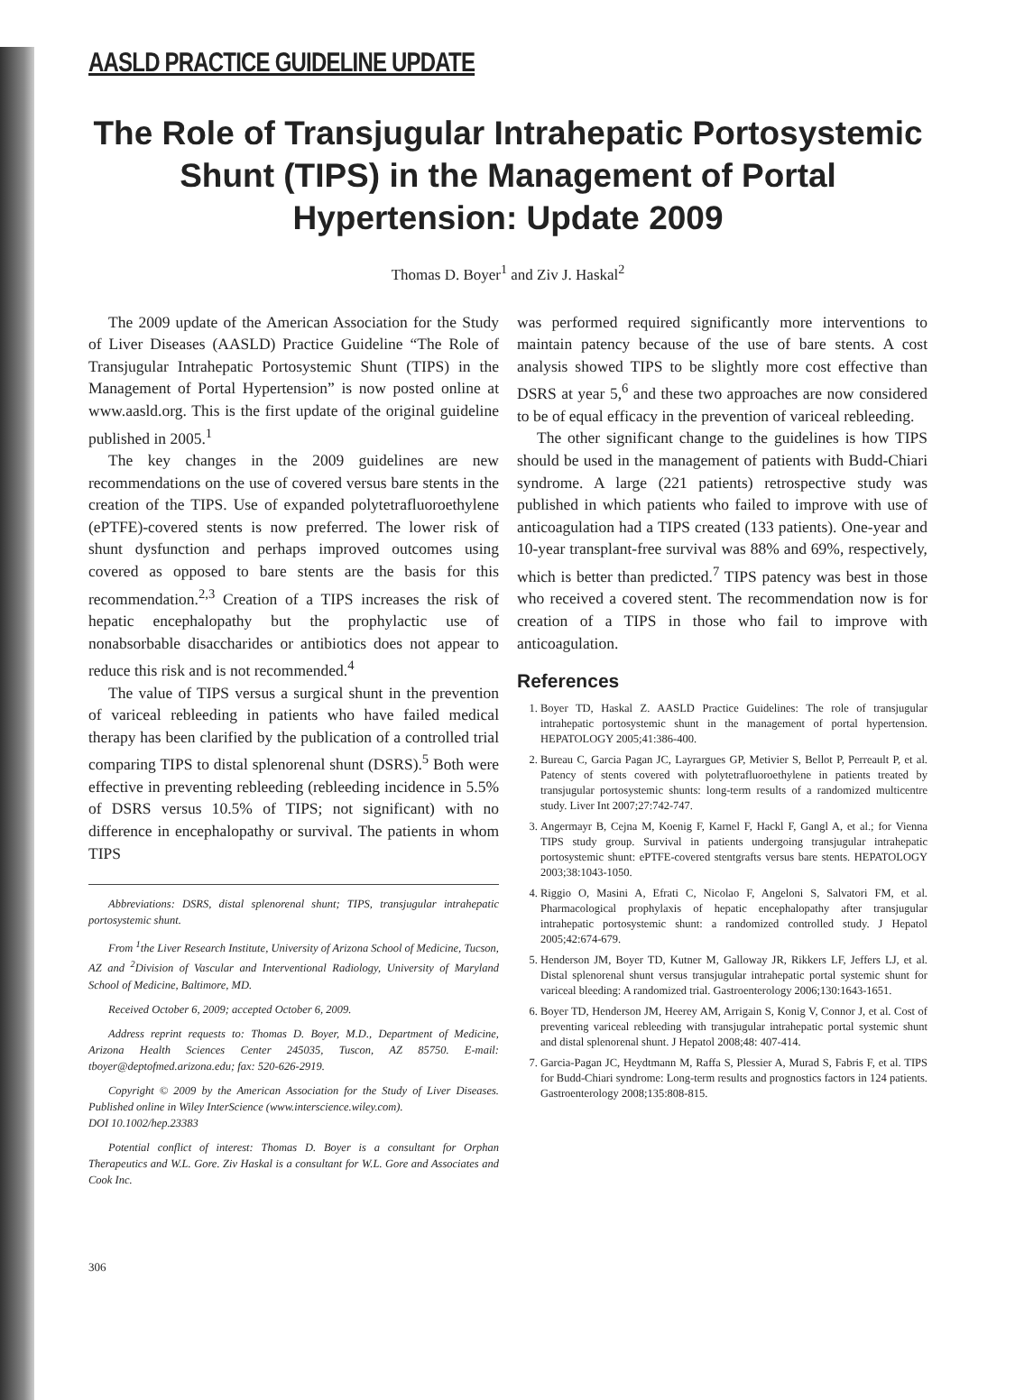AASLD PRACTICE GUIDELINE UPDATE
The Role of Transjugular Intrahepatic Portosystemic Shunt (TIPS) in the Management of Portal Hypertension: Update 2009
Thomas D. Boyer<sup>1</sup> and Ziv J. Haskal<sup>2</sup>
The 2009 update of the American Association for the Study of Liver Diseases (AASLD) Practice Guideline “The Role of Transjugular Intrahepatic Portosystemic Shunt (TIPS) in the Management of Portal Hypertension” is now posted online at www.aasld.org. This is the first update of the original guideline published in 2005.<sup>1</sup>
The key changes in the 2009 guidelines are new recommendations on the use of covered versus bare stents in the creation of the TIPS. Use of expanded polytetrafluoroethylene (ePTFE)-covered stents is now preferred. The lower risk of shunt dysfunction and perhaps improved outcomes using covered as opposed to bare stents are the basis for this recommendation.<sup>2,3</sup> Creation of a TIPS increases the risk of hepatic encephalopathy but the prophylactic use of nonabsorbable disaccharides or antibiotics does not appear to reduce this risk and is not recommended.<sup>4</sup>
The value of TIPS versus a surgical shunt in the prevention of variceal rebleeding in patients who have failed medical therapy has been clarified by the publication of a controlled trial comparing TIPS to distal splenorenal shunt (DSRS).<sup>5</sup> Both were effective in preventing rebleeding (rebleeding incidence in 5.5% of DSRS versus 10.5% of TIPS; not significant) with no difference in encephalopathy or survival. The patients in whom TIPS
Abbreviations: DSRS, distal splenorenal shunt; TIPS, transjugular intrahepatic portosystemic shunt.
From <sup>1</sup>the Liver Research Institute, University of Arizona School of Medicine, Tucson, AZ and <sup>2</sup>Division of Vascular and Interventional Radiology, University of Maryland School of Medicine, Baltimore, MD.
Received October 6, 2009; accepted October 6, 2009.
Address reprint requests to: Thomas D. Boyer, M.D., Department of Medicine, Arizona Health Sciences Center 245035, Tuscon, AZ 85750. E-mail: tboyer@deptofmed.arizona.edu; fax: 520-626-2919.
Copyright © 2009 by the American Association for the Study of Liver Diseases. Published online in Wiley InterScience (www.interscience.wiley.com).
DOI 10.1002/hep.23383
Potential conflict of interest: Thomas D. Boyer is a consultant for Orphan Therapeutics and W.L. Gore. Ziv Haskal is a consultant for W.L. Gore and Associates and Cook Inc.
306
was performed required significantly more interventions to maintain patency because of the use of bare stents. A cost analysis showed TIPS to be slightly more cost effective than DSRS at year 5,<sup>6</sup> and these two approaches are now considered to be of equal efficacy in the prevention of variceal rebleeding.
The other significant change to the guidelines is how TIPS should be used in the management of patients with Budd-Chiari syndrome. A large (221 patients) retrospective study was published in which patients who failed to improve with use of anticoagulation had a TIPS created (133 patients). One-year and 10-year transplant-free survival was 88% and 69%, respectively, which is better than predicted.<sup>7</sup> TIPS patency was best in those who received a covered stent. The recommendation now is for creation of a TIPS in those who fail to improve with anticoagulation.
References
1. Boyer TD, Haskal Z. AASLD Practice Guidelines: The role of transjugular intrahepatic portosystemic shunt in the management of portal hypertension. HEPATOLOGY 2005;41:386-400.
2. Bureau C, Garcia Pagan JC, Layrargues GP, Metivier S, Bellot P, Perreault P, et al. Patency of stents covered with polytetrafluoroethylene in patients treated by transjugular portosystemic shunts: long-term results of a randomized multicentre study. Liver Int 2007;27:742-747.
3. Angermayr B, Cejna M, Koenig F, Karnel F, Hackl F, Gangl A, et al.; for Vienna TIPS study group. Survival in patients undergoing transjugular intrahepatic portosystemic shunt: ePTFE-covered stentgrafts versus bare stents. HEPATOLOGY 2003;38:1043-1050.
4. Riggio O, Masini A, Efrati C, Nicolao F, Angeloni S, Salvatori FM, et al. Pharmacological prophylaxis of hepatic encephalopathy after transjugular intrahepatic portosystemic shunt: a randomized controlled study. J Hepatol 2005;42:674-679.
5. Henderson JM, Boyer TD, Kutner M, Galloway JR, Rikkers LF, Jeffers LJ, et al. Distal splenorenal shunt versus transjugular intrahepatic portal systemic shunt for variceal bleeding: A randomized trial. Gastroenterology 2006;130:1643-1651.
6. Boyer TD, Henderson JM, Heerey AM, Arrigain S, Konig V, Connor J, et al. Cost of preventing variceal rebleeding with transjugular intrahepatic portal systemic shunt and distal splenorenal shunt. J Hepatol 2008;48: 407-414.
7. Garcia-Pagan JC, Heydtmann M, Raffa S, Plessier A, Murad S, Fabris F, et al. TIPS for Budd-Chiari syndrome: Long-term results and prognostics factors in 124 patients. Gastroenterology 2008;135:808-815.